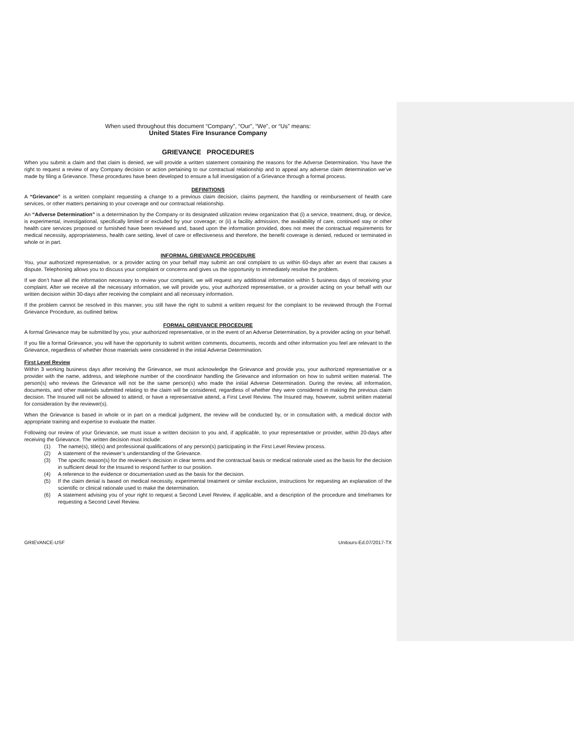When used throughout this document “Company”, “Our”, “We”, or “Us” means:
United States Fire Insurance Company
GRIEVANCE PROCEDURES
When you submit a claim and that claim is denied, we will provide a written statement containing the reasons for the Adverse Determination. You have the right to request a review of any Company decision or action pertaining to our contractual relationship and to appeal any adverse claim determination we’ve made by filing a Grievance. These procedures have been developed to ensure a full investigation of a Grievance through a formal process.
DEFINITIONS
A “Grievance” is a written complaint requesting a change to a previous claim decision, claims payment, the handling or reimbursement of health care services, or other matters pertaining to your coverage and our contractual relationship.
An “Adverse Determination” is a determination by the Company or its designated utilization review organization that (i) a service, treatment, drug, or device, is experimental, investigational, specifically limited or excluded by your coverage; or (ii) a facility admission, the availability of care, continued stay or other health care services proposed or furnished have been reviewed and, based upon the information provided, does not meet the contractual requirements for medical necessity, appropriateness, health care setting, level of care or effectiveness and therefore, the benefit coverage is denied, reduced or terminated in whole or in part.
INFORMAL GRIEVANCE PROCEDURE
You, your authorized representative, or a provider acting on your behalf may submit an oral complaint to us within 60-days after an event that causes a dispute. Telephoning allows you to discuss your complaint or concerns and gives us the opportunity to immediately resolve the problem.
If we don’t have all the information necessary to review your complaint, we will request any additional information within 5 business days of receiving your complaint. After we receive all the necessary information, we will provide you, your authorized representative, or a provider acting on your behalf with our written decision within 30-days after receiving the complaint and all necessary information.
If the problem cannot be resolved in this manner, you still have the right to submit a written request for the complaint to be reviewed through the Formal Grievance Procedure, as outlined below.
FORMAL GRIEVANCE PROCEDURE
A formal Grievance may be submitted by you, your authorized representative, or in the event of an Adverse Determination, by a provider acting on your behalf.
If you file a formal Grievance, you will have the opportunity to submit written comments, documents, records and other information you feel are relevant to the Grievance, regardless of whether those materials were considered in the initial Adverse Determination.
First Level Review
Within 3 working business days after receiving the Grievance, we must acknowledge the Grievance and provide you, your authorized representative or a provider with the name, address, and telephone number of the coordinator handling the Grievance and information on how to submit written material. The person(s) who reviews the Grievance will not be the same person(s) who made the initial Adverse Determination. During the review, all information, documents, and other materials submitted relating to the claim will be considered, regardless of whether they were considered in making the previous claim decision. The Insured will not be allowed to attend, or have a representative attend, a First Level Review. The Insured may, however, submit written material for consideration by the reviewer(s).
When the Grievance is based in whole or in part on a medical judgment, the review will be conducted by, or in consultation with, a medical doctor with appropriate training and expertise to evaluate the matter.
Following our review of your Grievance, we must issue a written decision to you and, if applicable, to your representative or provider, within 20-days after receiving the Grievance. The written decision must include:
(1) The name(s), title(s) and professional qualifications of any person(s) participating in the First Level Review process.
(2) A statement of the reviewer’s understanding of the Grievance.
(3) The specific reason(s) for the reviewer’s decision in clear terms and the contractual basis or medical rationale used as the basis for the decision in sufficient detail for the Insured to respond further to our position.
(4) A reference to the evidence or documentation used as the basis for the decision.
(5) If the claim denial is based on medical necessity, experimental treatment or similar exclusion, instructions for requesting an explanation of the scientific or clinical rationale used to make the determination.
(6) A statement advising you of your right to request a Second Level Review, if applicable, and a description of the procedure and timeframes for requesting a Second Level Review.
GRIEVANCE-USF Unitours-Ed.07/2017-TX